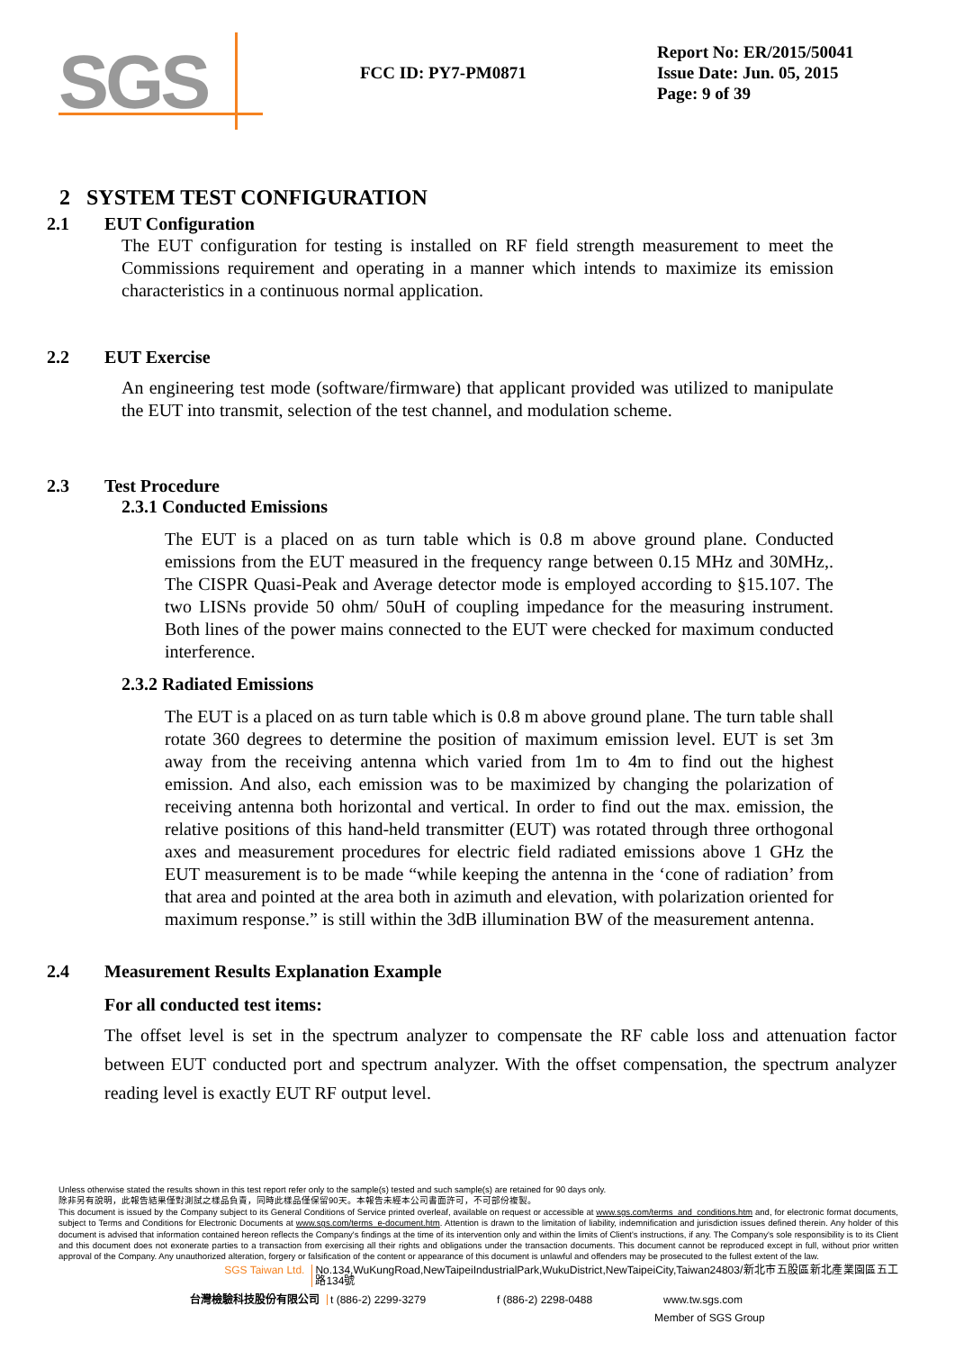SGS
FCC ID: PY7-PM0871
Report No: ER/2015/50041
Issue Date: Jun. 05, 2015
Page: 9 of 39
2 SYSTEM TEST CONFIGURATION
2.1 EUT Configuration
The EUT configuration for testing is installed on RF field strength measurement to meet the Commissions requirement and operating in a manner which intends to maximize its emission characteristics in a continuous normal application.
2.2 EUT Exercise
An engineering test mode (software/firmware) that applicant provided was utilized to manipulate the EUT into transmit, selection of the test channel, and modulation scheme.
2.3 Test Procedure
2.3.1 Conducted Emissions
The EUT is a placed on as turn table which is 0.8 m above ground plane. Conducted emissions from the EUT measured in the frequency range between 0.15 MHz and 30MHz,. The CISPR Quasi-Peak and Average detector mode is employed according to §15.107. The two LISNs provide 50 ohm/ 50uH of coupling impedance for the measuring instrument. Both lines of the power mains connected to the EUT were checked for maximum conducted interference.
2.3.2 Radiated Emissions
The EUT is a placed on as turn table which is 0.8 m above ground plane. The turn table shall rotate 360 degrees to determine the position of maximum emission level. EUT is set 3m away from the receiving antenna which varied from 1m to 4m to find out the highest emission. And also, each emission was to be maximized by changing the polarization of receiving antenna both horizontal and vertical. In order to find out the max. emission, the relative positions of this hand-held transmitter (EUT) was rotated through three orthogonal axes and measurement procedures for electric field radiated emissions above 1 GHz the EUT measurement is to be made “while keeping the antenna in the ‘cone of radiation’ from that area and pointed at the area both in azimuth and elevation, with polarization oriented for maximum response.” is still within the 3dB illumination BW of the measurement antenna.
2.4 Measurement Results Explanation Example
For all conducted test items:
The offset level is set in the spectrum analyzer to compensate the RF cable loss and attenuation factor between EUT conducted port and spectrum analyzer. With the offset compensation, the spectrum analyzer reading level is exactly EUT RF output level.
Unless otherwise stated the results shown in this test report refer only to the sample(s) tested and such sample(s) are retained for 90 days only.
除非另有說明，此報告結果僅對測試之樣品負責，同時此樣品僅保留90天。本報告未經本公司書面許可，不可部份複製。
This document is issued by the Company subject to its General Conditions of Service printed overleaf, available on request or accessible at www.sgs.com/terms_and_conditions.htm and, for electronic format documents, subject to Terms and Conditions for Electronic Documents at www.sgs.com/terms_e-document.htm. Attention is drawn to the limitation of liability, indemnification and jurisdiction issues defined therein. Any holder of this document is advised that information contained hereon reflects the Company's findings at the time of its intervention only and within the limits of Client's instructions, if any. The Company's sole responsibility is to its Client and this document does not exonerate parties to a transaction from exercising all their rights and obligations under the transaction documents. This document cannot be reproduced except in full, without prior written approval of the Company. Any unauthorized alteration, forgery or falsification of the content or appearance of this document is unlawful and offenders may be prosecuted to the fullest extent of the law.
SGS Taiwan Ltd. No.134,WuKungRoad,NewTaipeiIndustrialPark,WukuDistrict,NewTaipeiCity,Taiwan24803/新北市五股區新北產業園區五工路134號
台灣檢驗科技股份有限公司 t (886-2) 2299-3279 f (886-2) 2298-0488 www.tw.sgs.com
Member of SGS Group